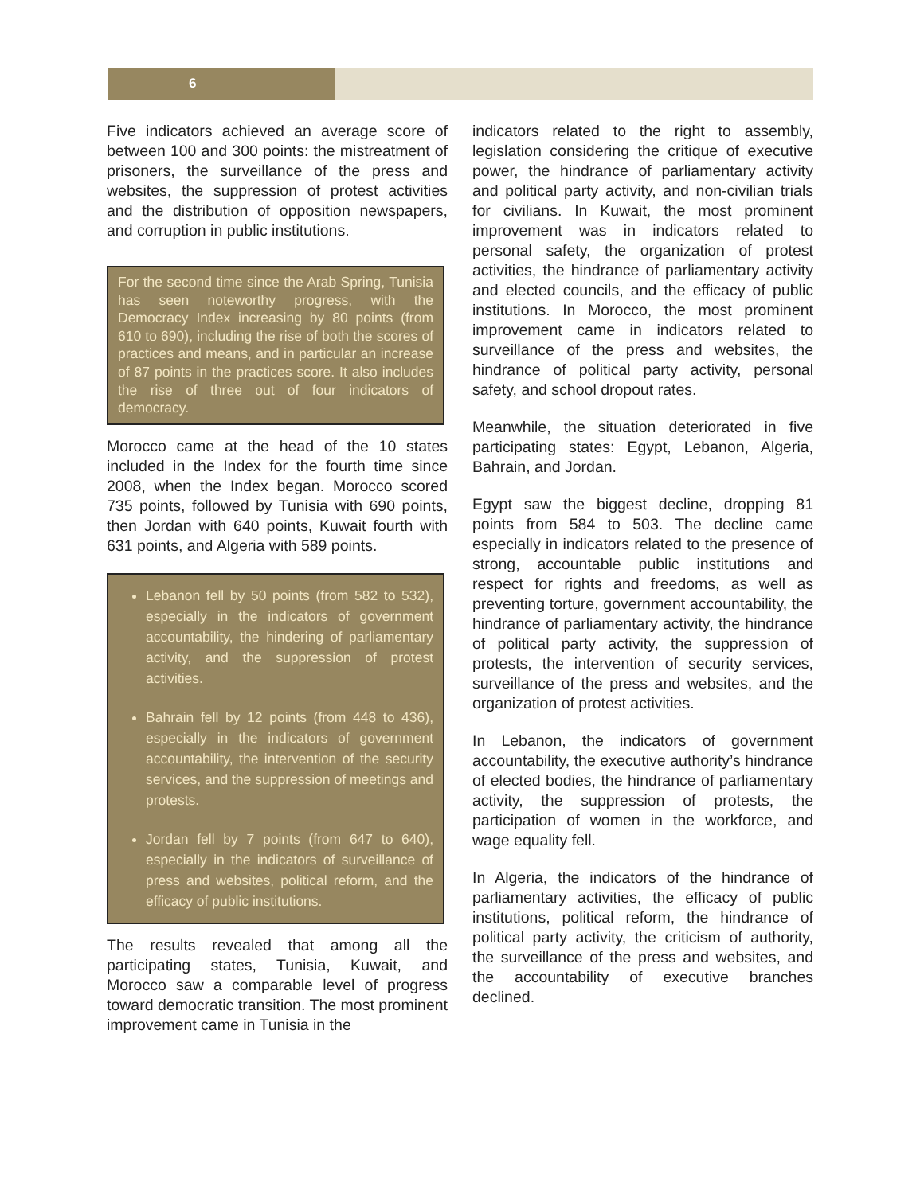6
Five indicators achieved an average score of between 100 and 300 points: the mistreatment of prisoners, the surveillance of the press and websites, the suppression of protest activities and the distribution of opposition newspapers, and corruption in public institutions.
For the second time since the Arab Spring, Tunisia has seen noteworthy progress, with the Democracy Index increasing by 80 points (from 610 to 690), including the rise of both the scores of practices and means, and in particular an increase of 87 points in the practices score. It also includes the rise of three out of four indicators of democracy.
Morocco came at the head of the 10 states included in the Index for the fourth time since 2008, when the Index began. Morocco scored 735 points, followed by Tunisia with 690 points, then Jordan with 640 points, Kuwait fourth with 631 points, and Algeria with 589 points.
Lebanon fell by 50 points (from 582 to 532), especially in the indicators of government accountability, the hindering of parliamentary activity, and the suppression of protest activities.
Bahrain fell by 12 points (from 448 to 436), especially in the indicators of government accountability, the intervention of the security services, and the suppression of meetings and protests.
Jordan fell by 7 points (from 647 to 640), especially in the indicators of surveillance of press and websites, political reform, and the efficacy of public institutions.
The results revealed that among all the participating states, Tunisia, Kuwait, and Morocco saw a comparable level of progress toward democratic transition. The most prominent improvement came in Tunisia in the
indicators related to the right to assembly, legislation considering the critique of executive power, the hindrance of parliamentary activity and political party activity, and non-civilian trials for civilians. In Kuwait, the most prominent improvement was in indicators related to personal safety, the organization of protest activities, the hindrance of parliamentary activity and elected councils, and the efficacy of public institutions. In Morocco, the most prominent improvement came in indicators related to surveillance of the press and websites, the hindrance of political party activity, personal safety, and school dropout rates.
Meanwhile, the situation deteriorated in five participating states: Egypt, Lebanon, Algeria, Bahrain, and Jordan.
Egypt saw the biggest decline, dropping 81 points from 584 to 503. The decline came especially in indicators related to the presence of strong, accountable public institutions and respect for rights and freedoms, as well as preventing torture, government accountability, the hindrance of parliamentary activity, the hindrance of political party activity, the suppression of protests, the intervention of security services, surveillance of the press and websites, and the organization of protest activities.
In Lebanon, the indicators of government accountability, the executive authority’s hindrance of elected bodies, the hindrance of parliamentary activity, the suppression of protests, the participation of women in the workforce, and wage equality fell.
In Algeria, the indicators of the hindrance of parliamentary activities, the efficacy of public institutions, political reform, the hindrance of political party activity, the criticism of authority, the surveillance of the press and websites, and the accountability of executive branches declined.